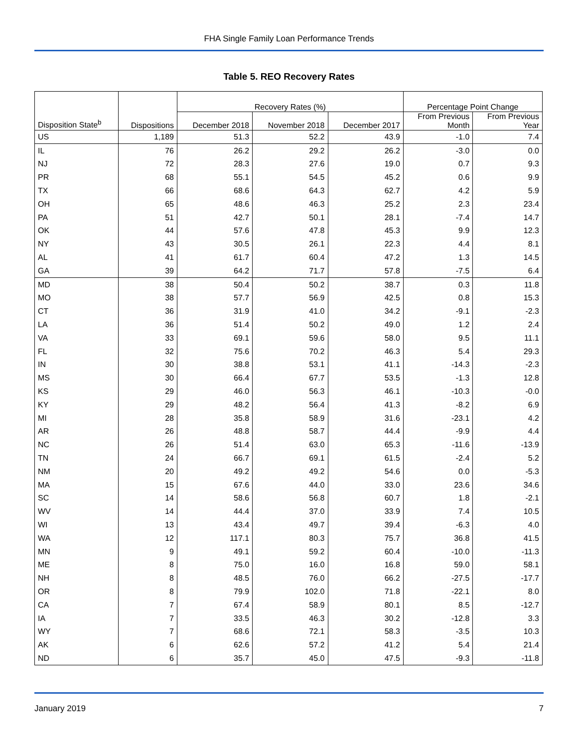FHA Single Family Loan Performance Trends
Table 5. REO Recovery Rates
| | | Recovery Rates (%) | | | Percentage Point Change | |
| --- | --- | --- | --- | --- | --- | --- |
| Disposition State<sup>b</sup> | Dispositions | December 2018 | November 2018 | December 2017 | From Previous Month | From Previous Year |
| US | 1,189 | 51.3 | 52.2 | 43.9 | -1.0 | 7.4 |
| IL | 76 | 26.2 | 29.2 | 26.2 | -3.0 | 0.0 |
| NJ | 72 | 28.3 | 27.6 | 19.0 | 0.7 | 9.3 |
| PR | 68 | 55.1 | 54.5 | 45.2 | 0.6 | 9.9 |
| TX | 66 | 68.6 | 64.3 | 62.7 | 4.2 | 5.9 |
| OH | 65 | 48.6 | 46.3 | 25.2 | 2.3 | 23.4 |
| PA | 51 | 42.7 | 50.1 | 28.1 | -7.4 | 14.7 |
| OK | 44 | 57.6 | 47.8 | 45.3 | 9.9 | 12.3 |
| NY | 43 | 30.5 | 26.1 | 22.3 | 4.4 | 8.1 |
| AL | 41 | 61.7 | 60.4 | 47.2 | 1.3 | 14.5 |
| GA | 39 | 64.2 | 71.7 | 57.8 | -7.5 | 6.4 |
| MD | 38 | 50.4 | 50.2 | 38.7 | 0.3 | 11.8 |
| MO | 38 | 57.7 | 56.9 | 42.5 | 0.8 | 15.3 |
| CT | 36 | 31.9 | 41.0 | 34.2 | -9.1 | -2.3 |
| LA | 36 | 51.4 | 50.2 | 49.0 | 1.2 | 2.4 |
| VA | 33 | 69.1 | 59.6 | 58.0 | 9.5 | 11.1 |
| FL | 32 | 75.6 | 70.2 | 46.3 | 5.4 | 29.3 |
| IN | 30 | 38.8 | 53.1 | 41.1 | -14.3 | -2.3 |
| MS | 30 | 66.4 | 67.7 | 53.5 | -1.3 | 12.8 |
| KS | 29 | 46.0 | 56.3 | 46.1 | -10.3 | -0.0 |
| KY | 29 | 48.2 | 56.4 | 41.3 | -8.2 | 6.9 |
| MI | 28 | 35.8 | 58.9 | 31.6 | -23.1 | 4.2 |
| AR | 26 | 48.8 | 58.7 | 44.4 | -9.9 | 4.4 |
| NC | 26 | 51.4 | 63.0 | 65.3 | -11.6 | -13.9 |
| TN | 24 | 66.7 | 69.1 | 61.5 | -2.4 | 5.2 |
| NM | 20 | 49.2 | 49.2 | 54.6 | 0.0 | -5.3 |
| MA | 15 | 67.6 | 44.0 | 33.0 | 23.6 | 34.6 |
| SC | 14 | 58.6 | 56.8 | 60.7 | 1.8 | -2.1 |
| WV | 14 | 44.4 | 37.0 | 33.9 | 7.4 | 10.5 |
| WI | 13 | 43.4 | 49.7 | 39.4 | -6.3 | 4.0 |
| WA | 12 | 117.1 | 80.3 | 75.7 | 36.8 | 41.5 |
| MN | 9 | 49.1 | 59.2 | 60.4 | -10.0 | -11.3 |
| ME | 8 | 75.0 | 16.0 | 16.8 | 59.0 | 58.1 |
| NH | 8 | 48.5 | 76.0 | 66.2 | -27.5 | -17.7 |
| OR | 8 | 79.9 | 102.0 | 71.8 | -22.1 | 8.0 |
| CA | 7 | 67.4 | 58.9 | 80.1 | 8.5 | -12.7 |
| IA | 7 | 33.5 | 46.3 | 30.2 | -12.8 | 3.3 |
| WY | 7 | 68.6 | 72.1 | 58.3 | -3.5 | 10.3 |
| AK | 6 | 62.6 | 57.2 | 41.2 | 5.4 | 21.4 |
| ND | 6 | 35.7 | 45.0 | 47.5 | -9.3 | -11.8 |
January 2019 7